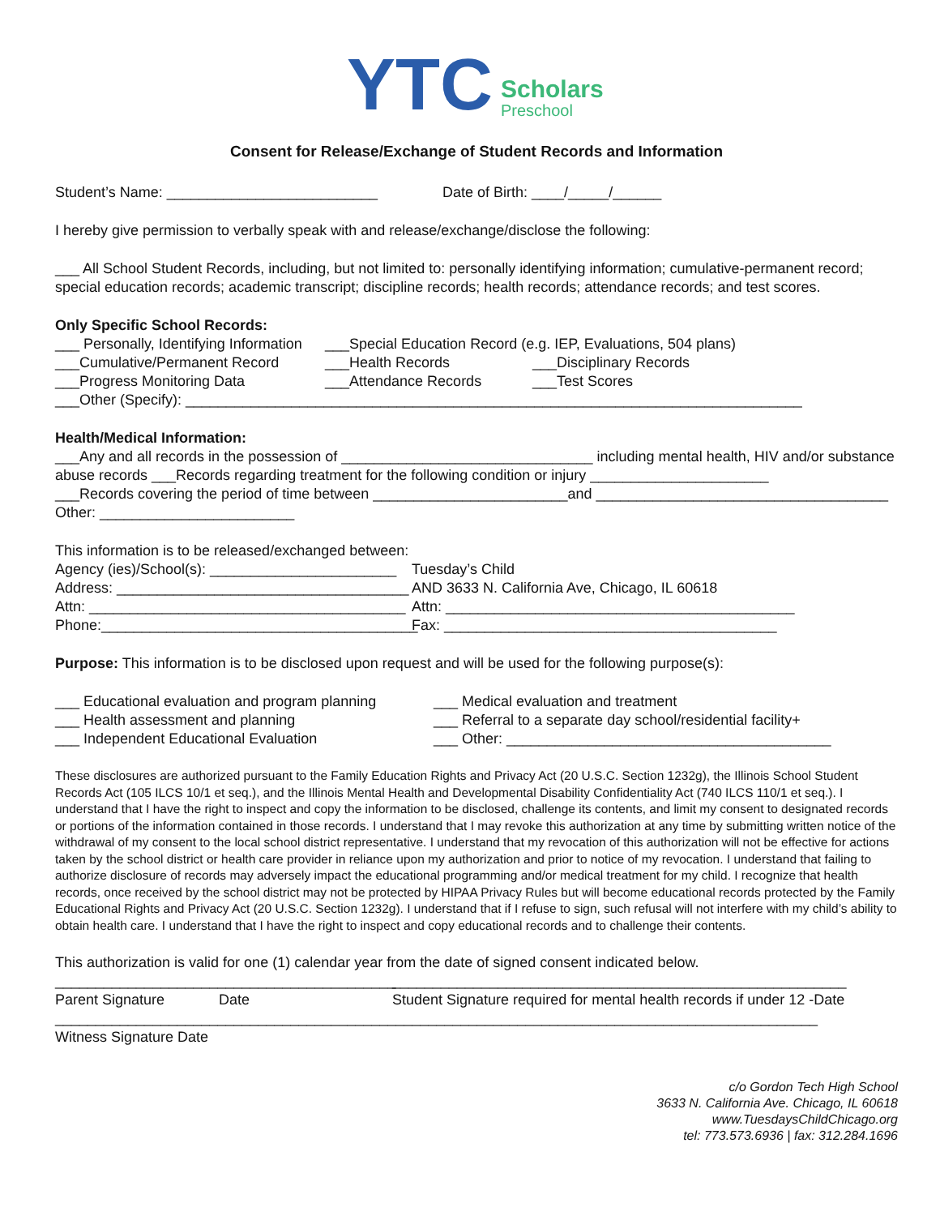ΥTC
Scholars
Preschool
Consent for Release/Exchange of Student Records and Information
Student’s Name: __________________________ Date of Birth: ____/_____/______
I hereby give permission to verbally speak with and release/exchange/disclose the following:
___ All School Student Records, including, but not limited to: personally identifying information; cumulative-permanent record; special education records; academic transcript; discipline records; health records; attendance records; and test scores.
Only Specific School Records:
___ Personally, Identifying Information ___Special Education Record (e.g. IEP, Evaluations, 504 plans)
___Cumulative/Permanent Record ___Health Records ___Disciplinary Records
___Progress Monitoring Data ___Attendance Records ___Test Scores
___Other (Specify): ____________________________________________________________________________
Health/Medical Information:
___Any and all records in the possession of _______________________________ including mental health, HIV and/or substance abuse records ___Records regarding treatment for the following condition or injury ______________________
___Records covering the period of time between ________________________and ____________________________________
Other: ________________________
This information is to be released/exchanged between:
Agency (ies)/School(s): _______________________ Tuesday’s Child
Address: ____________________________________ AND 3633 N. California Ave, Chicago, IL 60618
Attn: _______________________________________ Attn: ___________________________________________
Phone:_______________________________________ Fax: _________________________________________
Purpose: This information is to be disclosed upon request and will be used for the following purpose(s):
___ Educational evaluation and program planning ___ Medical evaluation and treatment
___ Health assessment and planning ___ Referral to a separate day school/residential facility+
___ Independent Educational Evaluation ___ Other: ________________________________________
These disclosures are authorized pursuant to the Family Education Rights and Privacy Act (20 U.S.C. Section 1232g), the Illinois School Student Records Act (105 ILCS 10/1 et seq.), and the Illinois Mental Health and Developmental Disability Confidentiality Act (740 ILCS 110/1 et seq.). I understand that I have the right to inspect and copy the information to be disclosed, challenge its contents, and limit my consent to designated records or portions of the information contained in those records. I understand that I may revoke this authorization at any time by submitting written notice of the withdrawal of my consent to the local school district representative. I understand that my revocation of this authorization will not be effective for actions taken by the school district or health care provider in reliance upon my authorization and prior to notice of my revocation. I understand that failing to authorize disclosure of records may adversely impact the educational programming and/or medical treatment for my child. I recognize that health records, once received by the school district may not be protected by HIPAA Privacy Rules but will become educational records protected by the Family Educational Rights and Privacy Act (20 U.S.C. Section 1232g). I understand that if I refuse to sign, such refusal will not interfere with my child’s ability to obtain health care. I understand that I have the right to inspect and copy educational records and to challenge their contents.
This authorization is valid for one (1) calendar year from the date of signed consent indicated below.
__________________________________________ ________________________________________________________
Parent Signature Date Student Signature required for mental health records if under 12 -Date
______________________________________________________________________________________________
Witness Signature Date
c/o Gordon Tech High School
3633 N. California Ave. Chicago, IL 60618
www.TuesdaysChildChicago.org
tel: 773.573.6936 | fax: 312.284.1696